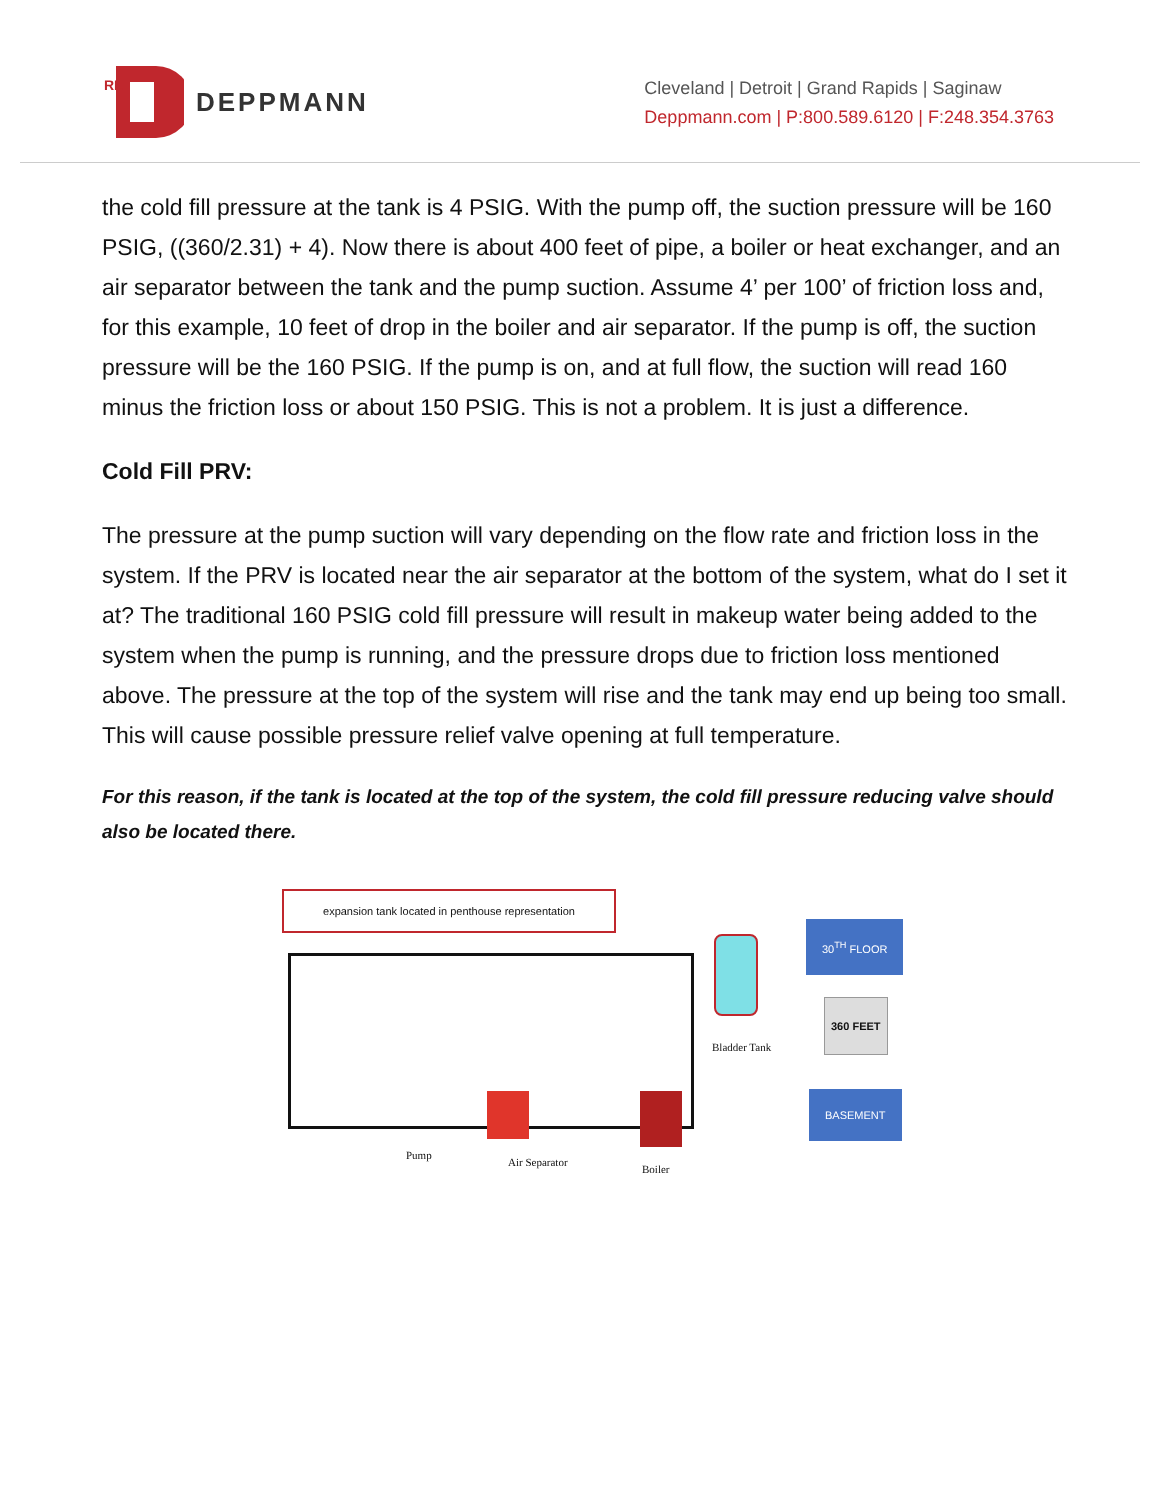RL
DEPPMANN
Cleveland | Detroit | Grand Rapids | Saginaw
Deppmann.com | P:800.589.6120 | F:248.354.3763
the cold fill pressure at the tank is 4 PSIG. With the pump off, the suction pressure will be 160 PSIG, ((360/2.31) + 4). Now there is about 400 feet of pipe, a boiler or heat exchanger, and an air separator between the tank and the pump suction. Assume 4’ per 100’ of friction loss and, for this example, 10 feet of drop in the boiler and air separator. If the pump is off, the suction pressure will be the 160 PSIG. If the pump is on, and at full flow, the suction will read 160 minus the friction loss or about 150 PSIG. This is not a problem. It is just a difference.
Cold Fill PRV:
The pressure at the pump suction will vary depending on the flow rate and friction loss in the system. If the PRV is located near the air separator at the bottom of the system, what do I set it at? The traditional 160 PSIG cold fill pressure will result in makeup water being added to the system when the pump is running, and the pressure drops due to friction loss mentioned above. The pressure at the top of the system will rise and the tank may end up being too small. This will cause possible pressure relief valve opening at full temperature.
For this reason, if the tank is located at the top of the system, the cold fill pressure reducing valve should also be located there.
expansion tank located in penthouse representation
Pump
Air Separator
Boiler
Bladder Tank
30<sup>TH</sup> FLOOR
360 FEET
BASEMENT